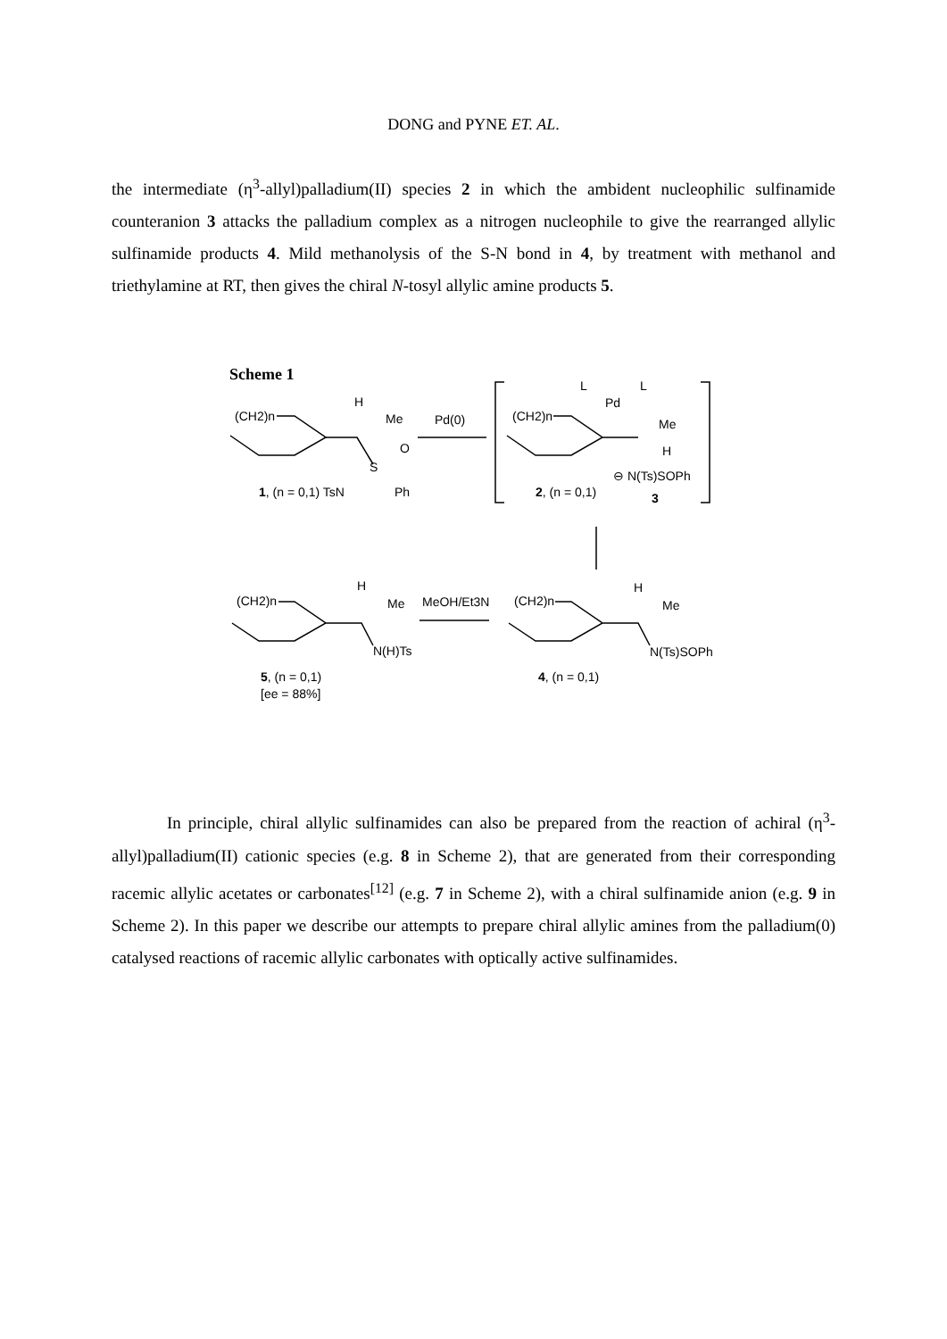DONG and PYNE ET. AL.
the intermediate (η<sup>3</sup>-allyl)palladium(II) species 2 in which the ambident nucleophilic sulfinamide counteranion 3 attacks the palladium complex as a nitrogen nucleophile to give the rearranged allylic sulfinamide products 4. Mild methanolysis of the S-N bond in 4, by treatment with methanol and triethylamine at RT, then gives the chiral N-tosyl allylic amine products 5.
Scheme 1
(CH2)n
H
Me
Pd(0)
O
S
1, (n = 0,1) TsN
Ph
L
L
Pd
(CH2)n
Me
H
⊖ N(Ts)SOPh
2, (n = 0,1)
3
(CH2)n
H
Me
MeOH/Et3N
(CH2)n
H
Me
N(H)Ts
N(Ts)SOPh
5, (n = 0,1)
[ee = 88%]
4, (n = 0,1)
In principle, chiral allylic sulfinamides can also be prepared from the reaction of achiral (η<sup>3</sup>-allyl)palladium(II) cationic species (e.g. 8 in Scheme 2), that are generated from their corresponding racemic allylic acetates or carbonates<sup>[12]</sup> (e.g. 7 in Scheme 2), with a chiral sulfinamide anion (e.g. 9 in Scheme 2). In this paper we describe our attempts to prepare chiral allylic amines from the palladium(0) catalysed reactions of racemic allylic carbonates with optically active sulfinamides.